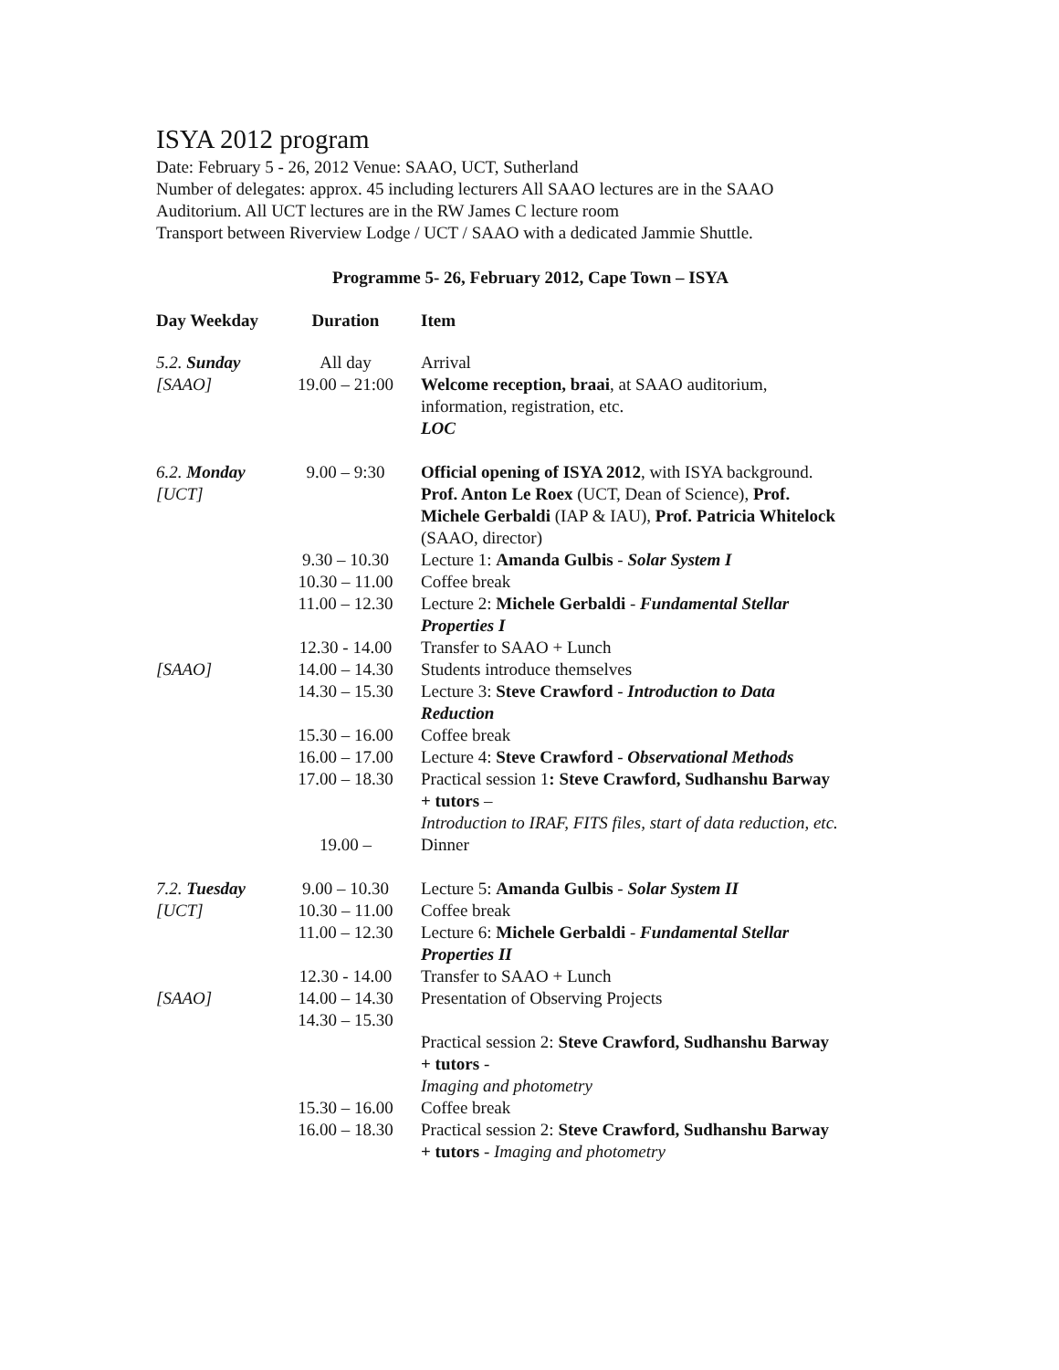ISYA 2012 program
Date: February 5 - 26, 2012 Venue: SAAO, UCT, Sutherland
Number of delegates: approx. 45 including lecturers All SAAO lectures are in the SAAO Auditorium. All UCT lectures are in the RW James C lecture room
Transport between Riverview Lodge / UCT / SAAO with a dedicated Jammie Shuttle.
Programme 5- 26, February 2012, Cape Town – ISYA
| Day Weekday | Duration | Item |
| --- | --- | --- |
| 5.2. Sunday [SAAO] | All day 19.00 – 21:00 | Arrival Welcome reception, braai , at SAAO auditorium, information, registration, etc. LOC |
| 6.2. Monday [UCT] | 9.00 – 9:30 | Official opening of ISYA 2012 , with ISYA background. Prof. Anton Le Roex (UCT, Dean of Science), Prof. Michele Gerbaldi (IAP & IAU), Prof. Patricia Whitelock (SAAO, director) |
| | 9.30 – 10.30 | Lecture 1: Amanda Gulbis - Solar System I |
| | 10.30 – 11.00 | Coffee break |
| | 11.00 – 12.30 | Lecture 2: Michele Gerbaldi - Fundamental Stellar Properties I |
| | 12.30 - 14.00 | Transfer to SAAO + Lunch |
| [SAAO] | 14.00 – 14.30 | Students introduce themselves |
| | 14.30 – 15.30 | Lecture 3: Steve Crawford - Introduction to Data Reduction |
| | 15.30 – 16.00 | Coffee break |
| | 16.00 – 17.00 | Lecture 4: Steve Crawford - Observational Methods |
| | 17.00 – 18.30 | Practical session 1 : Steve Crawford, Sudhanshu Barway + tutors – Introduction to IRAF, FITS files, start of data reduction, etc. |
| | 19.00 – | Dinner |
| 7.2. Tuesday [UCT] | 9.00 – 10.30 10.30 – 11.00 11.00 – 12.30 | Lecture 5: Amanda Gulbis - Solar System II Coffee break Lecture 6: Michele Gerbaldi - Fundamental Stellar Properties II |
| | 12.30 - 14.00 | Transfer to SAAO + Lunch |
| [SAAO] | 14.00 – 14.30 14.30 – 15.30 | Presentation of Observing Projects |
| | | Practical session 2: Steve Crawford, Sudhanshu Barway + tutors - Imaging and photometry |
| | 15.30 – 16.00 | Coffee break |
| | 16.00 – 18.30 | Practical session 2: Steve Crawford, Sudhanshu Barway + tutors - Imaging and photometry |